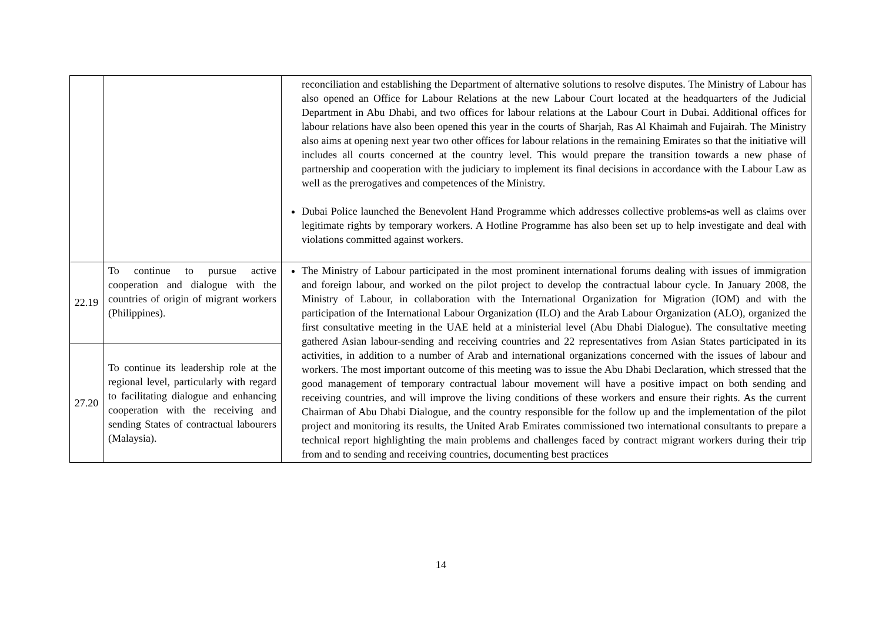| | | reconciliation and establishing the Department of alternative solutions to resolve disputes. The Ministry of Labour has also opened an Office for Labour Relations at the new Labour Court located at the headquarters of the Judicial Department in Abu Dhabi, and two offices for labour relations at the Labour Court in Dubai. Additional offices for labour relations have also been opened this year in the courts of Sharjah, Ras Al Khaimah and Fujairah. The Ministry also aims at opening next year two other offices for labour relations in the remaining Emirates so that the initiative will include s all courts concerned at the country level. This would prepare the transition towards a new phase of partnership and cooperation with the judiciary to implement its final decisions in accordance with the Labour Law as well as the prerogatives and competences of the Ministry. Dubai Police launched the Benevolent Hand Programme which addresses collective problems - as well as claims over legitimate rights by temporary workers. A Hotline Programme has also been set up to help investigate and deal with violations committed against workers. |
| 22.19 | To continue to pursue active cooperation and dialogue with the countries of origin of migrant workers (Philippines). | The Ministry of Labour participated in the most prominent international forums dealing with issues of immigration and foreign labour, and worked on the pilot project to develop the contractual labour cycle. In January 2008, the Ministry of Labour, in collaboration with the International Organization for Migration (IOM) and with the participation of the International Labour Organization (ILO) and the Arab Labour Organization (ALO), organized the first consultative meeting in the UAE held at a ministerial level (Abu Dhabi Dialogue). The consultative meeting gathered Asian labour-sending and receiving countries and 22 representatives from Asian States participated in its activities, in addition to a number of Arab and international organizations concerned with the issues of labour and workers. The most important outcome of this meeting was to issue the Abu Dhabi Declaration, which stressed that the good management of temporary contractual labour movement will have a positive impact on both sending and receiving countries, and will improve the living conditions of these workers and ensure their rights. As the current Chairman of Abu Dhabi Dialogue, and the country responsible for the follow up and the implementation of the pilot project and monitoring its results, the United Arab Emirates commissioned two international consultants to prepare a technical report highlighting the main problems and challenges faced by contract migrant workers during their trip from and to sending and receiving countries, documenting best practices |
| 27.20 | To continue its leadership role at the regional level, particularly with regard to facilitating dialogue and enhancing cooperation with the receiving and sending States of contractual labourers (Malaysia). | |
14